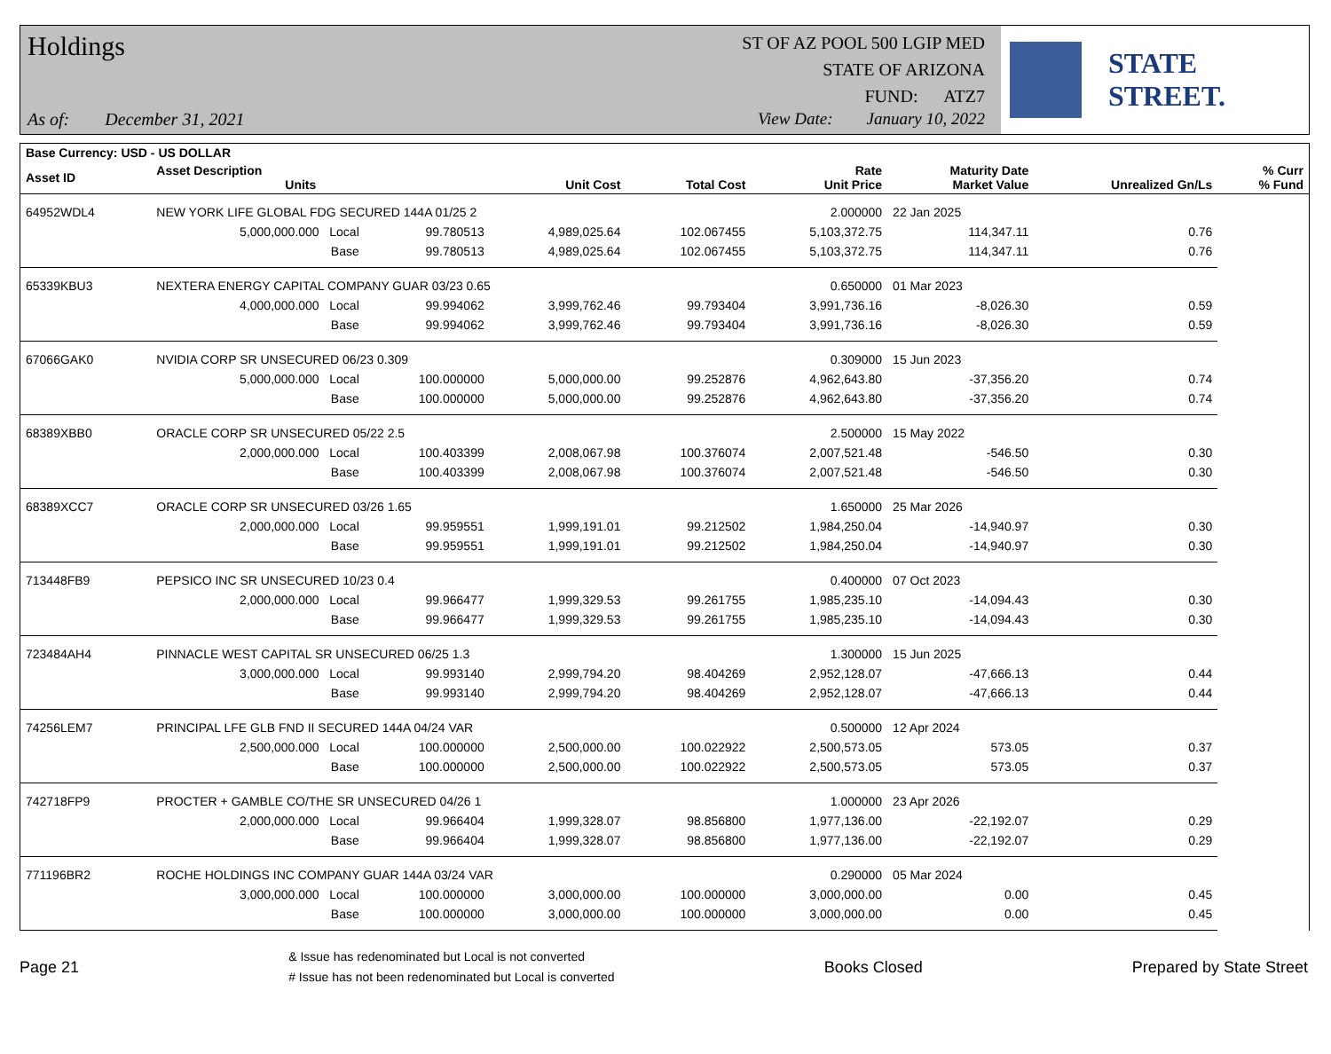Holdings
As of: December 31, 2021
ST OF AZ POOL 500 LGIP MED
STATE OF ARIZONA
FUND: ATZ7
View Date: January 10, 2022
STATE STREET.
| Base Currency: USD - US DOLLAR | | | | | | | | |
| --- | --- | --- | --- | --- | --- | --- | --- | --- |
| Asset ID | Asset Description Units | | Unit Cost | Total Cost | Rate Unit Price | Maturity Date Market Value | Unrealized Gn/Ls | % Curr % Fund |
| 64952WDL4 | NEW YORK LIFE GLOBAL FDG SECURED 144A 01/25 2 | | | | 2.000000 | 22 Jan 2025 | | |
| | 5,000,000.000 Local | 99.780513 | 4,989,025.64 | 102.067455 | 5,103,372.75 | 114,347.11 | 0.76 | |
| | Base | 99.780513 | 4,989,025.64 | 102.067455 | 5,103,372.75 | 114,347.11 | 0.76 | |
| 65339KBU3 | NEXTERA ENERGY CAPITAL COMPANY GUAR 03/23 0.65 | | | | 0.650000 | 01 Mar 2023 | | |
| | 4,000,000.000 Local | 99.994062 | 3,999,762.46 | 99.793404 | 3,991,736.16 | -8,026.30 | 0.59 | |
| | Base | 99.994062 | 3,999,762.46 | 99.793404 | 3,991,736.16 | -8,026.30 | 0.59 | |
| 67066GAK0 | NVIDIA CORP SR UNSECURED 06/23 0.309 | | | | 0.309000 | 15 Jun 2023 | | |
| | 5,000,000.000 Local | 100.000000 | 5,000,000.00 | 99.252876 | 4,962,643.80 | -37,356.20 | 0.74 | |
| | Base | 100.000000 | 5,000,000.00 | 99.252876 | 4,962,643.80 | -37,356.20 | 0.74 | |
| 68389XBB0 | ORACLE CORP SR UNSECURED 05/22 2.5 | | | | 2.500000 | 15 May 2022 | | |
| | 2,000,000.000 Local | 100.403399 | 2,008,067.98 | 100.376074 | 2,007,521.48 | -546.50 | 0.30 | |
| | Base | 100.403399 | 2,008,067.98 | 100.376074 | 2,007,521.48 | -546.50 | 0.30 | |
| 68389XCC7 | ORACLE CORP SR UNSECURED 03/26 1.65 | | | | 1.650000 | 25 Mar 2026 | | |
| | 2,000,000.000 Local | 99.959551 | 1,999,191.01 | 99.212502 | 1,984,250.04 | -14,940.97 | 0.30 | |
| | Base | 99.959551 | 1,999,191.01 | 99.212502 | 1,984,250.04 | -14,940.97 | 0.30 | |
| 713448FB9 | PEPSICO INC SR UNSECURED 10/23 0.4 | | | | 0.400000 | 07 Oct 2023 | | |
| | 2,000,000.000 Local | 99.966477 | 1,999,329.53 | 99.261755 | 1,985,235.10 | -14,094.43 | 0.30 | |
| | Base | 99.966477 | 1,999,329.53 | 99.261755 | 1,985,235.10 | -14,094.43 | 0.30 | |
| 723484AH4 | PINNACLE WEST CAPITAL SR UNSECURED 06/25 1.3 | | | | 1.300000 | 15 Jun 2025 | | |
| | 3,000,000.000 Local | 99.993140 | 2,999,794.20 | 98.404269 | 2,952,128.07 | -47,666.13 | 0.44 | |
| | Base | 99.993140 | 2,999,794.20 | 98.404269 | 2,952,128.07 | -47,666.13 | 0.44 | |
| 74256LEM7 | PRINCIPAL LFE GLB FND II SECURED 144A 04/24 VAR | | | | 0.500000 | 12 Apr 2024 | | |
| | 2,500,000.000 Local | 100.000000 | 2,500,000.00 | 100.022922 | 2,500,573.05 | 573.05 | 0.37 | |
| | Base | 100.000000 | 2,500,000.00 | 100.022922 | 2,500,573.05 | 573.05 | 0.37 | |
| 742718FP9 | PROCTER + GAMBLE CO/THE SR UNSECURED 04/26 1 | | | | 1.000000 | 23 Apr 2026 | | |
| | 2,000,000.000 Local | 99.966404 | 1,999,328.07 | 98.856800 | 1,977,136.00 | -22,192.07 | 0.29 | |
| | Base | 99.966404 | 1,999,328.07 | 98.856800 | 1,977,136.00 | -22,192.07 | 0.29 | |
| 771196BR2 | ROCHE HOLDINGS INC COMPANY GUAR 144A 03/24 VAR | | | | 0.290000 | 05 Mar 2024 | | |
| | 3,000,000.000 Local | 100.000000 | 3,000,000.00 | 100.000000 | 3,000,000.00 | 0.00 | 0.45 | |
| | Base | 100.000000 | 3,000,000.00 | 100.000000 | 3,000,000.00 | 0.00 | 0.45 | |
Page 21
& Issue has redenominated but Local is not converted
# Issue has not been redenominated but Local is converted
Books Closed Prepared by State Street